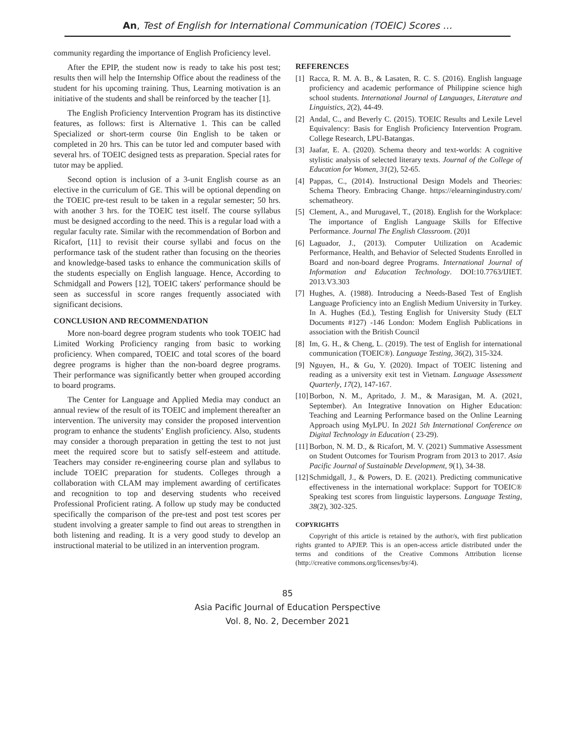An, Test of English for International Communication (TOEIC) Scores …
community regarding the importance of English Proficiency level.
After the EPIP, the student now is ready to take his post test; results then will help the Internship Office about the readiness of the student for his upcoming training. Thus, Learning motivation is an initiative of the students and shall be reinforced by the teacher [1].
The English Proficiency Intervention Program has its distinctive features, as follows: first is Alternative 1. This can be called Specialized or short-term course 0in English to be taken or completed in 20 hrs. This can be tutor led and computer based with several hrs. of TOEIC designed tests as preparation. Special rates for tutor may be applied.
Second option is inclusion of a 3-unit English course as an elective in the curriculum of GE. This will be optional depending on the TOEIC pre-test result to be taken in a regular semester; 50 hrs. with another 3 hrs. for the TOEIC test itself. The course syllabus must be designed according to the need. This is a regular load with a regular faculty rate. Similar with the recommendation of Borbon and Ricafort, [11] to revisit their course syllabi and focus on the performance task of the student rather than focusing on the theories and knowledge-based tasks to enhance the communication skills of the students especially on English language. Hence, According to Schmidgall and Powers [12], TOEIC takers' performance should be seen as successful in score ranges frequently associated with significant decisions.
CONCLUSION AND RECOMMENDATION
More non-board degree program students who took TOEIC had Limited Working Proficiency ranging from basic to working proficiency. When compared, TOEIC and total scores of the board degree programs is higher than the non-board degree programs. Their performance was significantly better when grouped according to board programs.
The Center for Language and Applied Media may conduct an annual review of the result of its TOEIC and implement thereafter an intervention. The university may consider the proposed intervention program to enhance the students’ English proficiency. Also, students may consider a thorough preparation in getting the test to not just meet the required score but to satisfy self-esteem and attitude. Teachers may consider re-engineering course plan and syllabus to include TOEIC preparation for students. Colleges through a collaboration with CLAM may implement awarding of certificates and recognition to top and deserving students who received Professional Proficient rating. A follow up study may be conducted specifically the comparison of the pre-test and post test scores per student involving a greater sample to find out areas to strengthen in both listening and reading. It is a very good study to develop an instructional material to be utilized in an intervention program.
REFERENCES
[1] Racca, R. M. A. B., & Lasaten, R. C. S. (2016). English language proficiency and academic performance of Philippine science high school students. International Journal of Languages, Literature and Linguistics, 2(2), 44-49.
[2] Andal, C., and Beverly C. (2015). TOEIC Results and Lexile Level Equivalency: Basis for English Proficiency Intervention Program. College Research, LPU-Batangas.
[3] Jaafar, E. A. (2020). Schema theory and text-worlds: A cognitive stylistic analysis of selected literary texts. Journal of the College of Education for Women, 31(2), 52-65.
[4] Pappas, C., (2014). Instructional Design Models and Theories: Schema Theory. Embracing Change. https://elearningindustry.com/ schematheory.
[5] Clement, A., and Murugavel, T., (2018). English for the Workplace: The importance of English Language Skills for Effective Performance. Journal The English Classroom. (20)1
[6] Laguador, J., (2013). Computer Utilization on Academic Performance, Health, and Behavior of Selected Students Enrolled in Board and non-board degree Programs. International Journal of Information and Education Technology. DOI:10.7763/IJIET. 2013.V3.303
[7] Hughes, A. (1988). Introducing a Needs-Based Test of English Language Proficiency into an English Medium University in Turkey. In A. Hughes (Ed.), Testing English for University Study (ELT Documents #127) -146 London: Modem English Publications in association with the British Council
[8] Im, G. H., & Cheng, L. (2019). The test of English for international communication (TOEIC®). Language Testing, 36(2), 315-324.
[9] Nguyen, H., & Gu, Y. (2020). Impact of TOEIC listening and reading as a university exit test in Vietnam. Language Assessment Quarterly, 17(2), 147-167.
[10] Borbon, N. M., Apritado, J. M., & Marasigan, M. A. (2021, September). An Integrative Innovation on Higher Education: Teaching and Learning Performance based on the Online Learning Approach using MyLPU. In 2021 5th International Conference on Digital Technology in Education ( 23-29).
[11] Borbon, N. M. D., & Ricafort, M. V. (2021) Summative Assessment on Student Outcomes for Tourism Program from 2013 to 2017. Asia Pacific Journal of Sustainable Development, 9(1), 34-38.
[12] Schmidgall, J., & Powers, D. E. (2021). Predicting communicative effectiveness in the international workplace: Support for TOEIC® Speaking test scores from linguistic laypersons. Language Testing, 38(2), 302-325.
COPYRIGHTS
Copyright of this article is retained by the author/s, with first publication rights granted to APJEP. This is an open-access article distributed under the terms and conditions of the Creative Commons Attribution license (http://creative commons.org/licenses/by/4).
85
Asia Pacific Journal of Education Perspective
Vol. 8, No. 2, December 2021